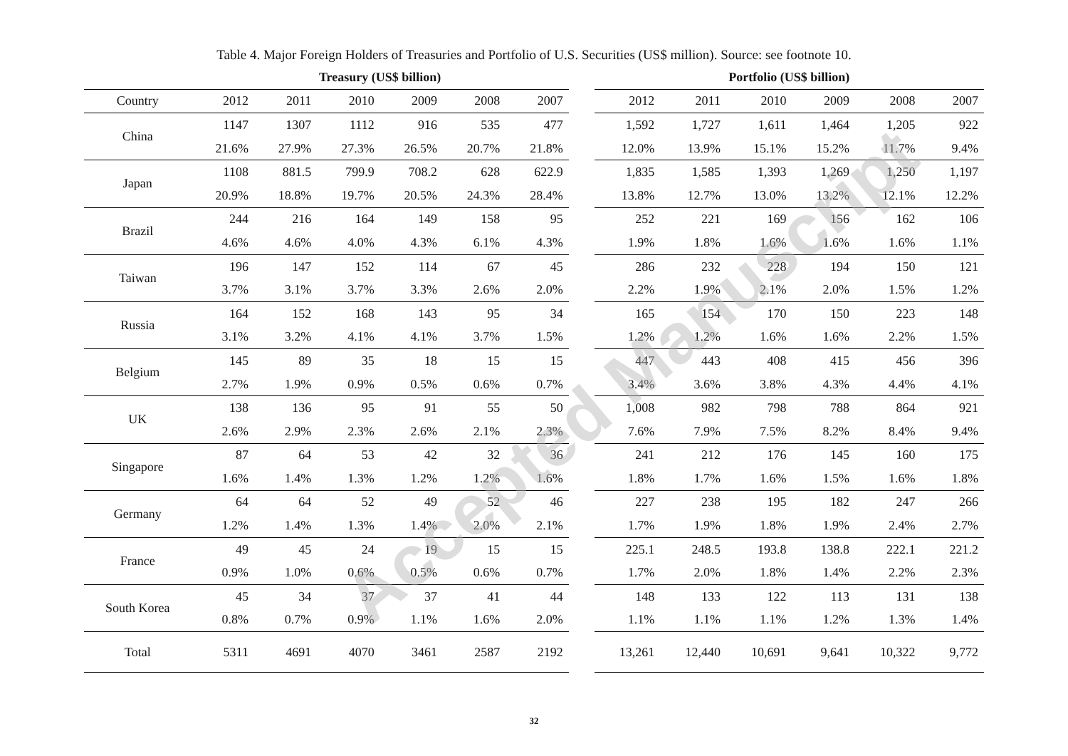Table 4. Major Foreign Holders of Treasuries and Portfolio of U.S. Securities (US$ million). Source: see footnote 10.
| | Treasury (US$ billion) | | | | | | | Portfolio (US$ billion) | | | | | |
| --- | --- | --- | --- | --- | --- | --- | --- | --- | --- | --- | --- | --- | --- |
| Country | 2012 | 2011 | 2010 | 2009 | 2008 | 2007 | | 2012 | 2011 | 2010 | 2009 | 2008 | 2007 |
| China | 1147 | 1307 | 1112 | 916 | 535 | 477 | | 1,592 | 1,727 | 1,611 | 1,464 | 1,205 | 922 |
| | 21.6% | 27.9% | 27.3% | 26.5% | 20.7% | 21.8% | | 12.0% | 13.9% | 15.1% | 15.2% | 11.7% | 9.4% |
| Japan | 1108 | 881.5 | 799.9 | 708.2 | 628 | 622.9 | | 1,835 | 1,585 | 1,393 | 1,269 | 1,250 | 1,197 |
| | 20.9% | 18.8% | 19.7% | 20.5% | 24.3% | 28.4% | | 13.8% | 12.7% | 13.0% | 13.2% | 12.1% | 12.2% |
| Brazil | 244 | 216 | 164 | 149 | 158 | 95 | | 252 | 221 | 169 | 156 | 162 | 106 |
| | 4.6% | 4.6% | 4.0% | 4.3% | 6.1% | 4.3% | | 1.9% | 1.8% | 1.6% | 1.6% | 1.6% | 1.1% |
| Taiwan | 196 | 147 | 152 | 114 | 67 | 45 | | 286 | 232 | 228 | 194 | 150 | 121 |
| | 3.7% | 3.1% | 3.7% | 3.3% | 2.6% | 2.0% | | 2.2% | 1.9% | 2.1% | 2.0% | 1.5% | 1.2% |
| Russia | 164 | 152 | 168 | 143 | 95 | 34 | | 165 | 154 | 170 | 150 | 223 | 148 |
| | 3.1% | 3.2% | 4.1% | 4.1% | 3.7% | 1.5% | | 1.2% | 1.2% | 1.6% | 1.6% | 2.2% | 1.5% |
| Belgium | 145 | 89 | 35 | 18 | 15 | 15 | | 447 | 443 | 408 | 415 | 456 | 396 |
| | 2.7% | 1.9% | 0.9% | 0.5% | 0.6% | 0.7% | | 3.4% | 3.6% | 3.8% | 4.3% | 4.4% | 4.1% |
| UK | 138 | 136 | 95 | 91 | 55 | 50 | | 1,008 | 982 | 798 | 788 | 864 | 921 |
| | 2.6% | 2.9% | 2.3% | 2.6% | 2.1% | 2.3% | | 7.6% | 7.9% | 7.5% | 8.2% | 8.4% | 9.4% |
| Singapore | 87 | 64 | 53 | 42 | 32 | 36 | | 241 | 212 | 176 | 145 | 160 | 175 |
| | 1.6% | 1.4% | 1.3% | 1.2% | 1.2% | 1.6% | | 1.8% | 1.7% | 1.6% | 1.5% | 1.6% | 1.8% |
| Germany | 64 | 64 | 52 | 49 | 52 | 46 | | 227 | 238 | 195 | 182 | 247 | 266 |
| | 1.2% | 1.4% | 1.3% | 1.4% | 2.0% | 2.1% | | 1.7% | 1.9% | 1.8% | 1.9% | 2.4% | 2.7% |
| France | 49 | 45 | 24 | 19 | 15 | 15 | | 225.1 | 248.5 | 193.8 | 138.8 | 222.1 | 221.2 |
| | 0.9% | 1.0% | 0.6% | 0.5% | 0.6% | 0.7% | | 1.7% | 2.0% | 1.8% | 1.4% | 2.2% | 2.3% |
| South Korea | 45 | 34 | 37 | 37 | 41 | 44 | | 148 | 133 | 122 | 113 | 131 | 138 |
| | 0.8% | 0.7% | 0.9% | 1.1% | 1.6% | 2.0% | | 1.1% | 1.1% | 1.1% | 1.2% | 1.3% | 1.4% |
| Total | 5311 | 4691 | 4070 | 3461 | 2587 | 2192 | | 13,261 | 12,440 | 10,691 | 9,641 | 10,322 | 9,772 |
32
Accepted Manuscript